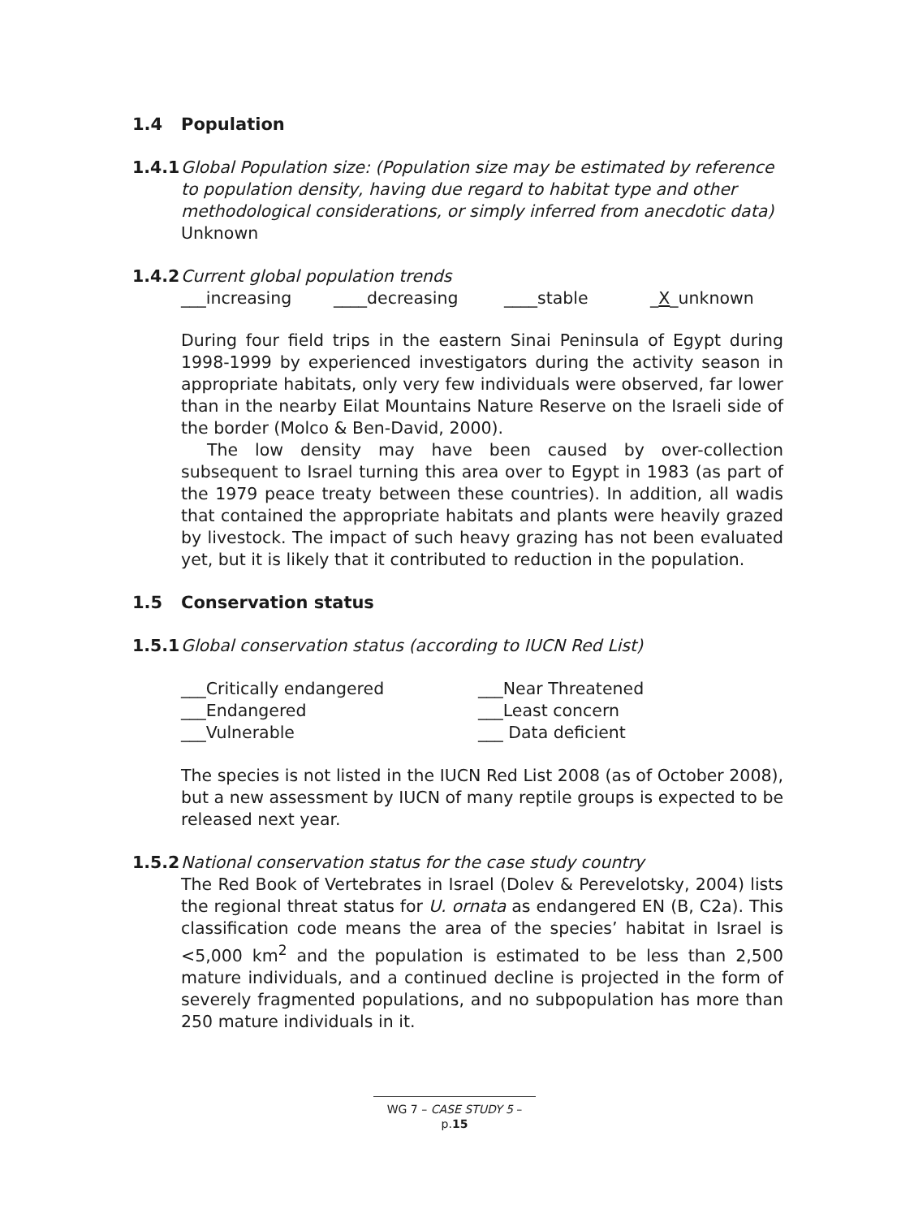1.4 Population
1.4.1
Global Population size: (Population size may be estimated by reference to population density, having due regard to habitat type and other methodological considerations, or simply inferred from anecdotic data)
Unknown
1.4.2
Current global population trends
___increasing ____decreasing ____stable _X_unknown
During four field trips in the eastern Sinai Peninsula of Egypt during 1998-1999 by experienced investigators during the activity season in appropriate habitats, only very few individuals were observed, far lower than in the nearby Eilat Mountains Nature Reserve on the Israeli side of the border (Molco & Ben-David, 2000).
The low density may have been caused by over-collection subsequent to Israel turning this area over to Egypt in 1983 (as part of the 1979 peace treaty between these countries). In addition, all wadis that contained the appropriate habitats and plants were heavily grazed by livestock. The impact of such heavy grazing has not been evaluated yet, but it is likely that it contributed to reduction in the population.
1.5 Conservation status
1.5.1
Global conservation status (according to IUCN Red List)
___Critically endangered ___Near Threatened
___Endangered ___Least concern
___Vulnerable ___ Data deficient
The species is not listed in the IUCN Red List 2008 (as of October 2008), but a new assessment by IUCN of many reptile groups is expected to be released next year.
1.5.2
National conservation status for the case study country
The Red Book of Vertebrates in Israel (Dolev & Perevelotsky, 2004) lists the regional threat status for U. ornata as endangered EN (B, C2a). This classification code means the area of the species’ habitat in Israel is <5,000 km<sup>2</sup> and the population is estimated to be less than 2,500 mature individuals, and a continued decline is projected in the form of severely fragmented populations, and no subpopulation has more than 250 mature individuals in it.
WG 7 – CASE STUDY 5 – p.15